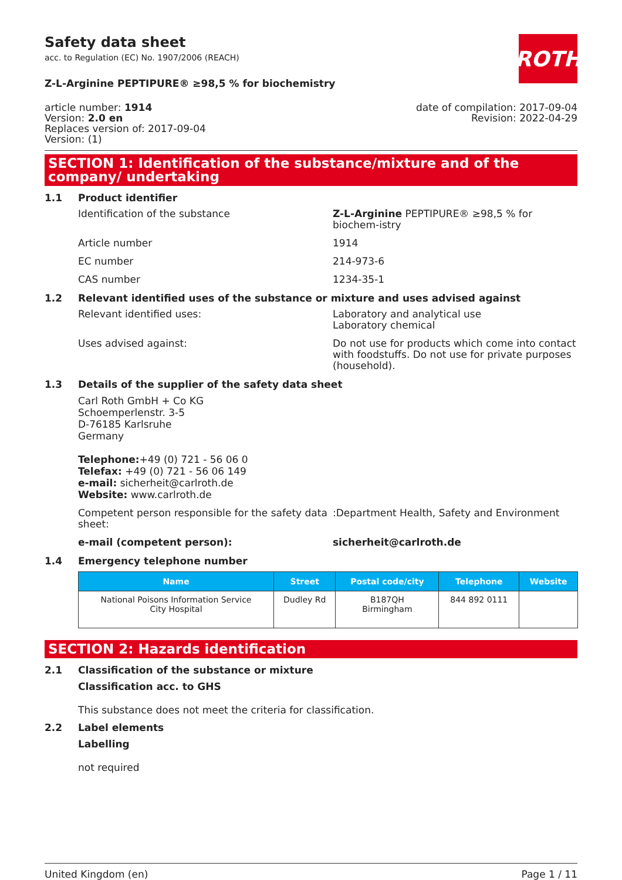ROTH
Safety data sheet
acc. to Regulation (EC) No. 1907/2006 (REACH)
Z-L-Arginine PEPTIPURE® ≥98,5 % for biochemistry
article number: 1914
Version: 2.0 en
Replaces version of: 2017-09-04
Version: (1)
date of compilation: 2017-09-04
Revision: 2022-04-29
SECTION 1: Identification of the substance/mixture and of the company/ undertaking
1.1 Product identifier
Identification of the substance Z-L-Arginine PEPTIPURE® ≥98,5 % for biochem-istry
Article number 1914
EC number 214-973-6
CAS number 1234-35-1
1.2 Relevant identified uses of the substance or mixture and uses advised against
Relevant identified uses: Laboratory and analytical use
Laboratory chemical
Uses advised against: Do not use for products which come into contact with foodstuffs. Do not use for private purposes (household).
1.3 Details of the supplier of the safety data sheet
Carl Roth GmbH + Co KG
Schoemperlenstr. 3-5
D-76185 Karlsruhe
Germany
Telephone:+49 (0) 721 - 56 06 0
Telefax: +49 (0) 721 - 56 06 149
e-mail: sicherheit@carlroth.de
Website: www.carlroth.de
Competent person responsible for the safety data sheet:
:Department Health, Safety and Environment
e-mail (competent person): sicherheit@carlroth.de
1.4 Emergency telephone number
| Name | Street | Postal code/city | Telephone | Website |
| --- | --- | --- | --- | --- |
| National Poisons Information Service City Hospital | Dudley Rd | B187QH Birmingham | 844 892 0111 | |
SECTION 2: Hazards identification
2.1 Classification of the substance or mixture
Classification acc. to GHS
This substance does not meet the criteria for classification.
2.2 Label elements
Labelling
not required
United Kingdom (en) Page 1 / 11